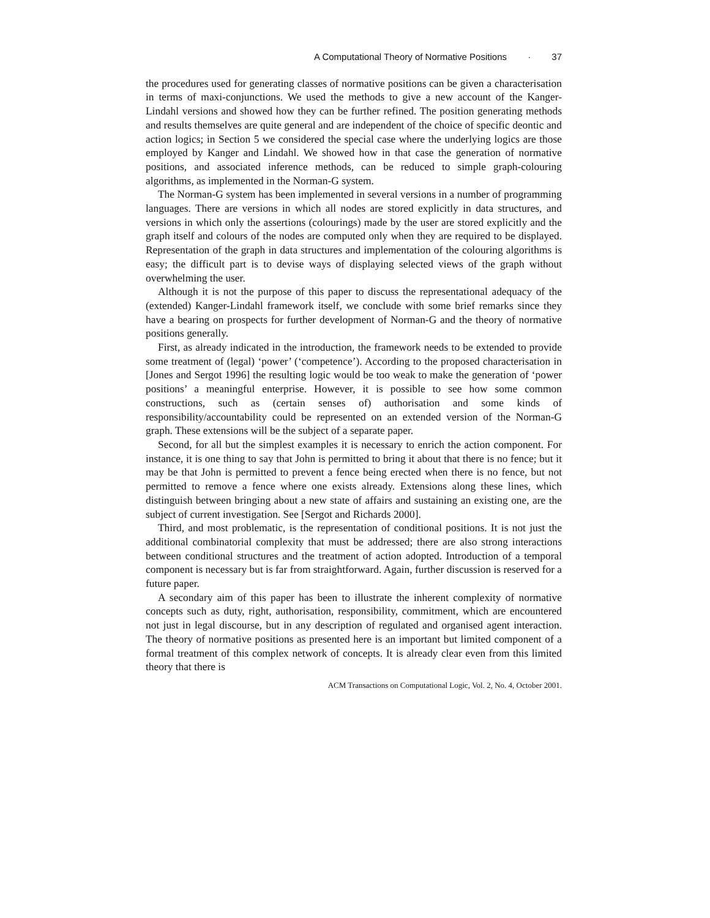A Computational Theory of Normative Positions · 37
the procedures used for generating classes of normative positions can be given a characterisation in terms of maxi-conjunctions. We used the methods to give a new account of the Kanger-Lindahl versions and showed how they can be further refined. The position generating methods and results themselves are quite general and are independent of the choice of specific deontic and action logics; in Section 5 we considered the special case where the underlying logics are those employed by Kanger and Lindahl. We showed how in that case the generation of normative positions, and associated inference methods, can be reduced to simple graph-colouring algorithms, as implemented in the Norman-G system.
The Norman-G system has been implemented in several versions in a number of programming languages. There are versions in which all nodes are stored explicitly in data structures, and versions in which only the assertions (colourings) made by the user are stored explicitly and the graph itself and colours of the nodes are computed only when they are required to be displayed. Representation of the graph in data structures and implementation of the colouring algorithms is easy; the difficult part is to devise ways of displaying selected views of the graph without overwhelming the user.
Although it is not the purpose of this paper to discuss the representational adequacy of the (extended) Kanger-Lindahl framework itself, we conclude with some brief remarks since they have a bearing on prospects for further development of Norman-G and the theory of normative positions generally.
First, as already indicated in the introduction, the framework needs to be extended to provide some treatment of (legal) ‘power’ (‘competence’). According to the proposed characterisation in [Jones and Sergot 1996] the resulting logic would be too weak to make the generation of ‘power positions’ a meaningful enterprise. However, it is possible to see how some common constructions, such as (certain senses of) authorisation and some kinds of responsibility/accountability could be represented on an extended version of the Norman-G graph. These extensions will be the subject of a separate paper.
Second, for all but the simplest examples it is necessary to enrich the action component. For instance, it is one thing to say that John is permitted to bring it about that there is no fence; but it may be that John is permitted to prevent a fence being erected when there is no fence, but not permitted to remove a fence where one exists already. Extensions along these lines, which distinguish between bringing about a new state of affairs and sustaining an existing one, are the subject of current investigation. See [Sergot and Richards 2000].
Third, and most problematic, is the representation of conditional positions. It is not just the additional combinatorial complexity that must be addressed; there are also strong interactions between conditional structures and the treatment of action adopted. Introduction of a temporal component is necessary but is far from straightforward. Again, further discussion is reserved for a future paper.
A secondary aim of this paper has been to illustrate the inherent complexity of normative concepts such as duty, right, authorisation, responsibility, commitment, which are encountered not just in legal discourse, but in any description of regulated and organised agent interaction. The theory of normative positions as presented here is an important but limited component of a formal treatment of this complex network of concepts. It is already clear even from this limited theory that there is
ACM Transactions on Computational Logic, Vol. 2, No. 4, October 2001.